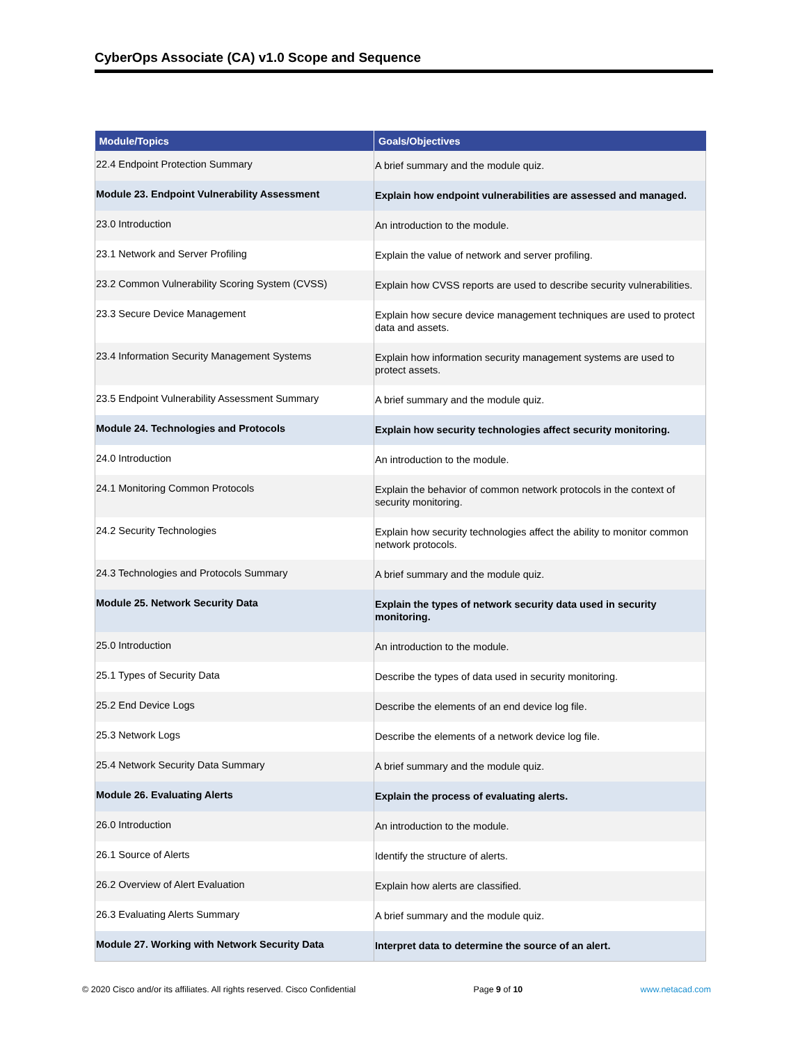CyberOps Associate (CA) v1.0 Scope and Sequence
| Module/Topics | Goals/Objectives |
| --- | --- |
| 22.4 Endpoint Protection Summary | A brief summary and the module quiz. |
| Module 23. Endpoint Vulnerability Assessment | Explain how endpoint vulnerabilities are assessed and managed. |
| 23.0 Introduction | An introduction to the module. |
| 23.1 Network and Server Profiling | Explain the value of network and server profiling. |
| 23.2 Common Vulnerability Scoring System (CVSS) | Explain how CVSS reports are used to describe security vulnerabilities. |
| 23.3 Secure Device Management | Explain how secure device management techniques are used to protect data and assets. |
| 23.4 Information Security Management Systems | Explain how information security management systems are used to protect assets. |
| 23.5 Endpoint Vulnerability Assessment Summary | A brief summary and the module quiz. |
| Module 24. Technologies and Protocols | Explain how security technologies affect security monitoring. |
| 24.0 Introduction | An introduction to the module. |
| 24.1 Monitoring Common Protocols | Explain the behavior of common network protocols in the context of security monitoring. |
| 24.2 Security Technologies | Explain how security technologies affect the ability to monitor common network protocols. |
| 24.3 Technologies and Protocols Summary | A brief summary and the module quiz. |
| Module 25. Network Security Data | Explain the types of network security data used in security monitoring. |
| 25.0 Introduction | An introduction to the module. |
| 25.1 Types of Security Data | Describe the types of data used in security monitoring. |
| 25.2 End Device Logs | Describe the elements of an end device log file. |
| 25.3 Network Logs | Describe the elements of a network device log file. |
| 25.4 Network Security Data Summary | A brief summary and the module quiz. |
| Module 26. Evaluating Alerts | Explain the process of evaluating alerts. |
| 26.0 Introduction | An introduction to the module. |
| 26.1 Source of Alerts | Identify the structure of alerts. |
| 26.2 Overview of Alert Evaluation | Explain how alerts are classified. |
| 26.3 Evaluating Alerts Summary | A brief summary and the module quiz. |
| Module 27. Working with Network Security Data | Interpret data to determine the source of an alert. |
© 2020 Cisco and/or its affiliates. All rights reserved. Cisco Confidential Page 9 of 10 www.netacad.com